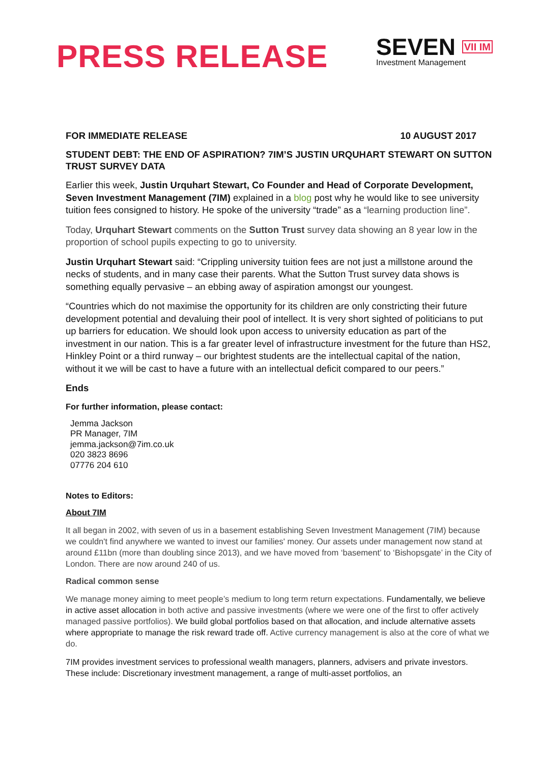PRESS RELEASE
SEVEN VII IM
Investment Management
FOR IMMEDIATE RELEASE 10 AUGUST 2017
STUDENT DEBT: THE END OF ASPIRATION? 7IM’S JUSTIN URQUHART STEWART ON SUTTON TRUST SURVEY DATA
Earlier this week, Justin Urquhart Stewart, Co Founder and Head of Corporate Development, Seven Investment Management (7IM) explained in a blog post why he would like to see university tuition fees consigned to history. He spoke of the university “trade” as a “learning production line”.
Today, Urquhart Stewart comments on the Sutton Trust survey data showing an 8 year low in the proportion of school pupils expecting to go to university.
Justin Urquhart Stewart said: “Crippling university tuition fees are not just a millstone around the necks of students, and in many case their parents. What the Sutton Trust survey data shows is something equally pervasive – an ebbing away of aspiration amongst our youngest.
“Countries which do not maximise the opportunity for its children are only constricting their future development potential and devaluing their pool of intellect. It is very short sighted of politicians to put up barriers for education. We should look upon access to university education as part of the investment in our nation. This is a far greater level of infrastructure investment for the future than HS2, Hinkley Point or a third runway – our brightest students are the intellectual capital of the nation, without it we will be cast to have a future with an intellectual deficit compared to our peers.”
Ends
For further information, please contact:
Jemma Jackson
PR Manager, 7IM
jemma.jackson@7im.co.uk
020 3823 8696
07776 204 610
Notes to Editors:
About 7IM
It all began in 2002, with seven of us in a basement establishing Seven Investment Management (7IM) because we couldn't find anywhere we wanted to invest our families' money. Our assets under management now stand at around £11bn (more than doubling since 2013), and we have moved from ‘basement’ to ‘Bishopsgate’ in the City of London. There are now around 240 of us.
Radical common sense
We manage money aiming to meet people’s medium to long term return expectations. Fundamentally, we believe in active asset allocation in both active and passive investments (where we were one of the first to offer actively managed passive portfolios). We build global portfolios based on that allocation, and include alternative assets where appropriate to manage the risk reward trade off. Active currency management is also at the core of what we do.
7IM provides investment services to professional wealth managers, planners, advisers and private investors. These include: Discretionary investment management, a range of multi-asset portfolios, an